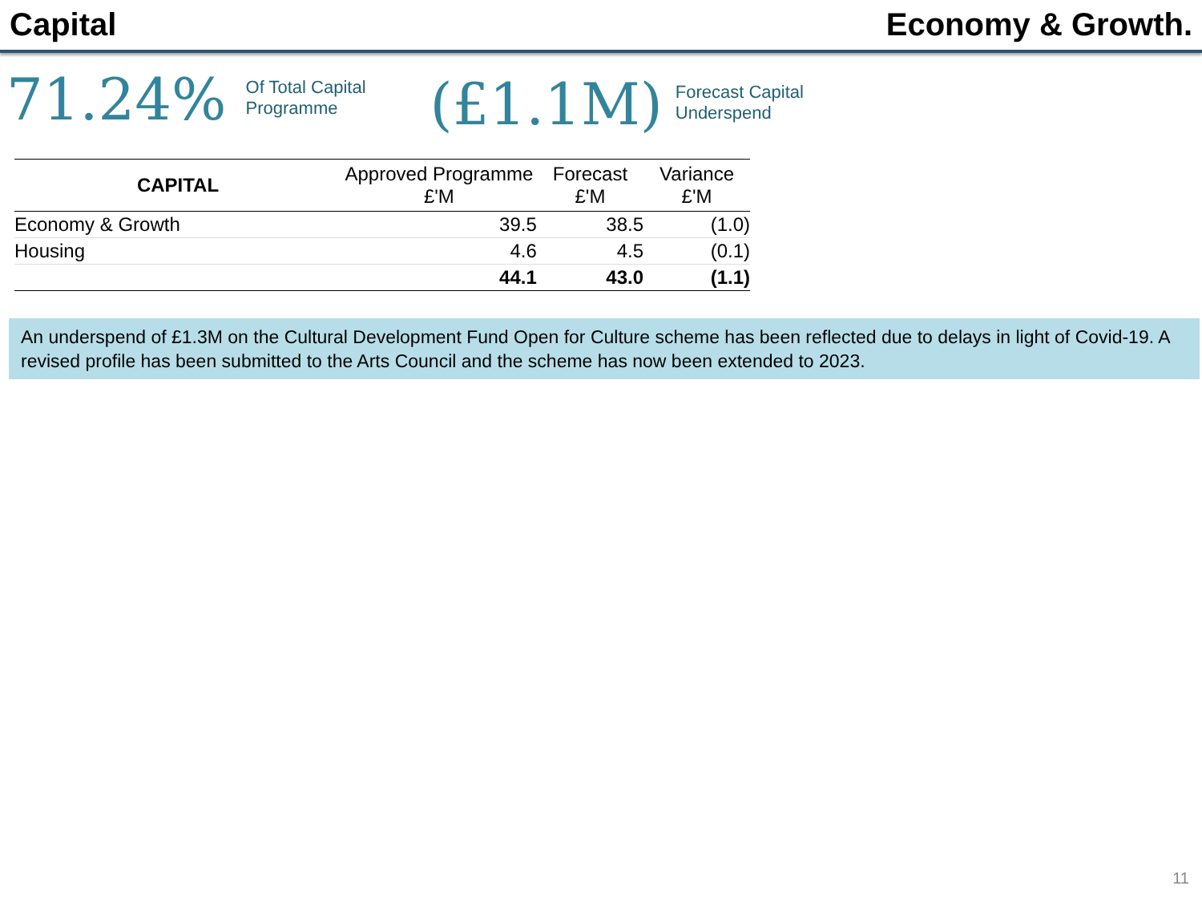Capital Economy & Growth.
71.24%
Of Total Capital Programme
(£1.1M)
Forecast Capital
Underspend
| CAPITAL | Approved Programme £'M | Forecast £'M | Variance £'M |
| --- | --- | --- | --- |
| Economy & Growth | 39.5 | 38.5 | (1.0) |
| Housing | 4.6 | 4.5 | (0.1) |
| | 44.1 | 43.0 | (1.1) |
An underspend of £1.3M on the Cultural Development Fund Open for Culture scheme has been reflected due to delays in light of Covid-19. A revised profile has been submitted to the Arts Council and the scheme has now been extended to 2023.
11